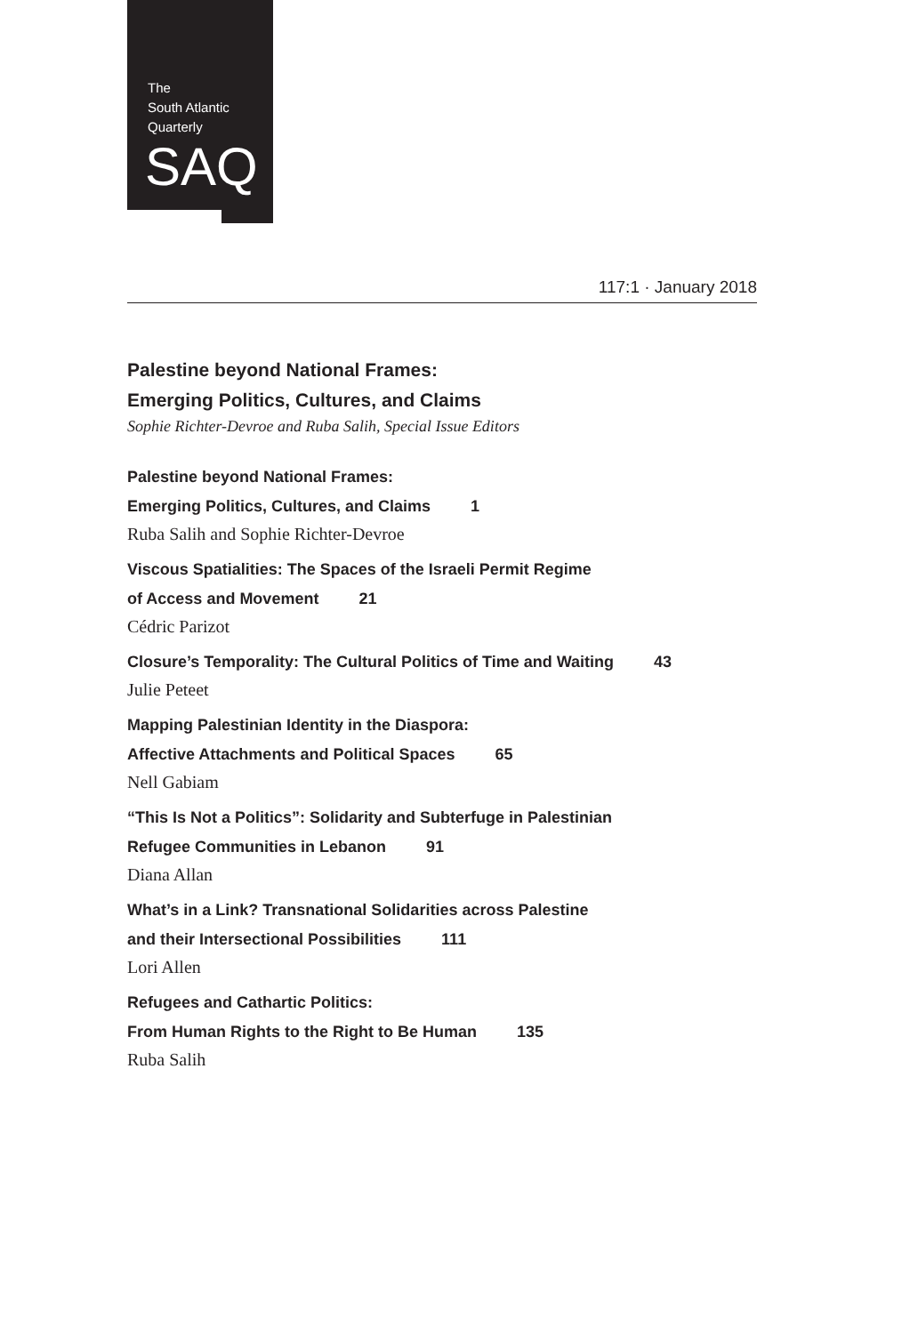The
South Atlantic
Quarterly
SAQ
117:1 · January 2018
Palestine beyond National Frames:
Emerging Politics, Cultures, and Claims
Sophie Richter-Devroe and Ruba Salih, Special Issue Editors
Palestine beyond National Frames:
Emerging Politics, Cultures, and Claims 1
Ruba Salih and Sophie Richter-Devroe
Viscous Spatialities: The Spaces of the Israeli Permit Regime
of Access and Movement 21
Cédric Parizot
Closure’s Temporality: The Cultural Politics of Time and Waiting 43
Julie Peteet
Mapping Palestinian Identity in the Diaspora:
Affective Attachments and Political Spaces 65
Nell Gabiam
“This Is Not a Politics”: Solidarity and Subterfuge in Palestinian
Refugee Communities in Lebanon 91
Diana Allan
What’s in a Link? Transnational Solidarities across Palestine
and their Intersectional Possibilities 111
Lori Allen
Refugees and Cathartic Politics:
From Human Rights to the Right to Be Human 135
Ruba Salih